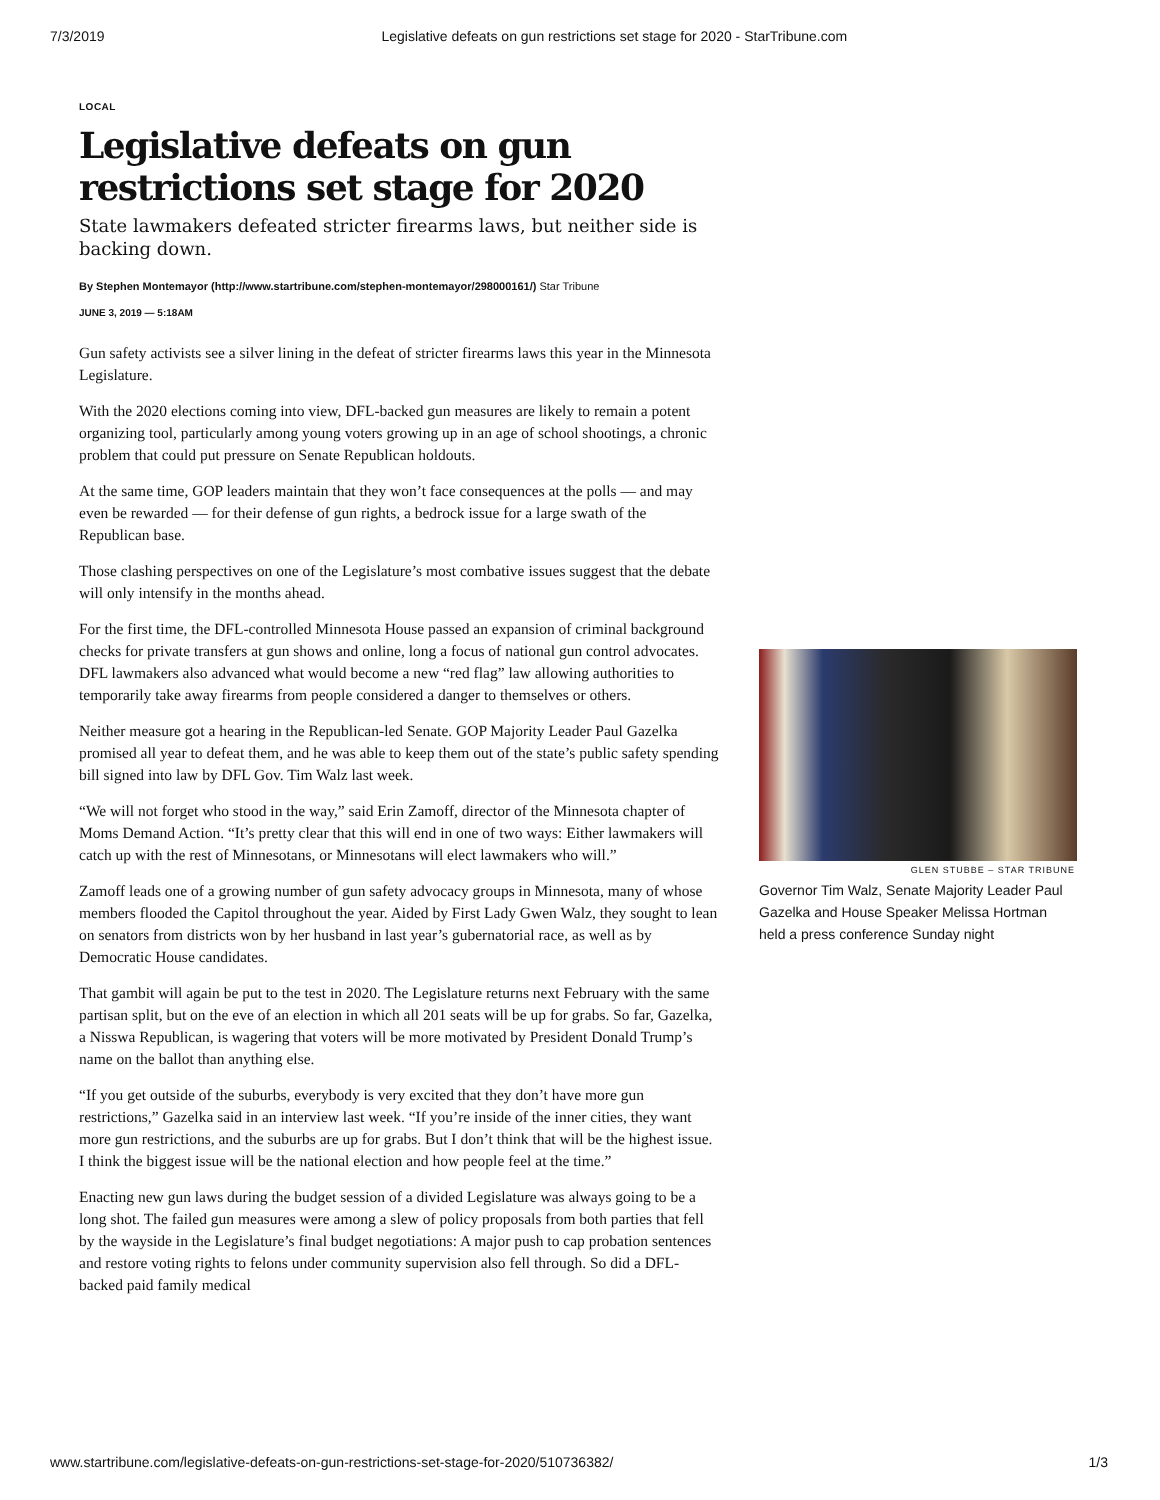7/3/2019 Legislative defeats on gun restrictions set stage for 2020 - StarTribune.com
LOCAL
Legislative defeats on gun restrictions set stage for 2020
State lawmakers defeated stricter firearms laws, but neither side is backing down.
By Stephen Montemayor (http://www.startribune.com/stephen-montemayor/298000161/) Star Tribune
JUNE 3, 2019 — 5:18AM
Gun safety activists see a silver lining in the defeat of stricter firearms laws this year in the Minnesota Legislature.
With the 2020 elections coming into view, DFL-backed gun measures are likely to remain a potent organizing tool, particularly among young voters growing up in an age of school shootings, a chronic problem that could put pressure on Senate Republican holdouts.
At the same time, GOP leaders maintain that they won’t face consequences at the polls — and may even be rewarded — for their defense of gun rights, a bedrock issue for a large swath of the Republican base.
Those clashing perspectives on one of the Legislature’s most combative issues suggest that the debate will only intensify in the months ahead.
For the first time, the DFL-controlled Minnesota House passed an expansion of criminal background checks for private transfers at gun shows and online, long a focus of national gun control advocates. DFL lawmakers also advanced what would become a new “red flag” law allowing authorities to temporarily take away firearms from people considered a danger to themselves or others.
Neither measure got a hearing in the Republican-led Senate. GOP Majority Leader Paul Gazelka promised all year to defeat them, and he was able to keep them out of the state’s public safety spending bill signed into law by DFL Gov. Tim Walz last week.
“We will not forget who stood in the way,” said Erin Zamoff, director of the Minnesota chapter of Moms Demand Action. “It’s pretty clear that this will end in one of two ways: Either lawmakers will catch up with the rest of Minnesotans, or Minnesotans will elect lawmakers who will.”
Zamoff leads one of a growing number of gun safety advocacy groups in Minnesota, many of whose members flooded the Capitol throughout the year. Aided by First Lady Gwen Walz, they sought to lean on senators from districts won by her husband in last year’s gubernatorial race, as well as by Democratic House candidates.
That gambit will again be put to the test in 2020. The Legislature returns next February with the same partisan split, but on the eve of an election in which all 201 seats will be up for grabs. So far, Gazelka, a Nisswa Republican, is wagering that voters will be more motivated by President Donald Trump’s name on the ballot than anything else.
“If you get outside of the suburbs, everybody is very excited that they don’t have more gun restrictions,” Gazelka said in an interview last week. “If you’re inside of the inner cities, they want more gun restrictions, and the suburbs are up for grabs. But I don’t think that will be the highest issue. I think the biggest issue will be the national election and how people feel at the time.”
Enacting new gun laws during the budget session of a divided Legislature was always going to be a long shot. The failed gun measures were among a slew of policy proposals from both parties that fell by the wayside in the Legislature’s final budget negotiations: A major push to cap probation sentences and restore voting rights to felons under community supervision also fell through. So did a DFL-backed paid family medical
GLEN STUBBE – STAR TRIBUNE
Governor Tim Walz, Senate Majority Leader Paul Gazelka and House Speaker Melissa Hortman held a press conference Sunday night
www.startribune.com/legislative-defeats-on-gun-restrictions-set-stage-for-2020/510736382/ 1/3